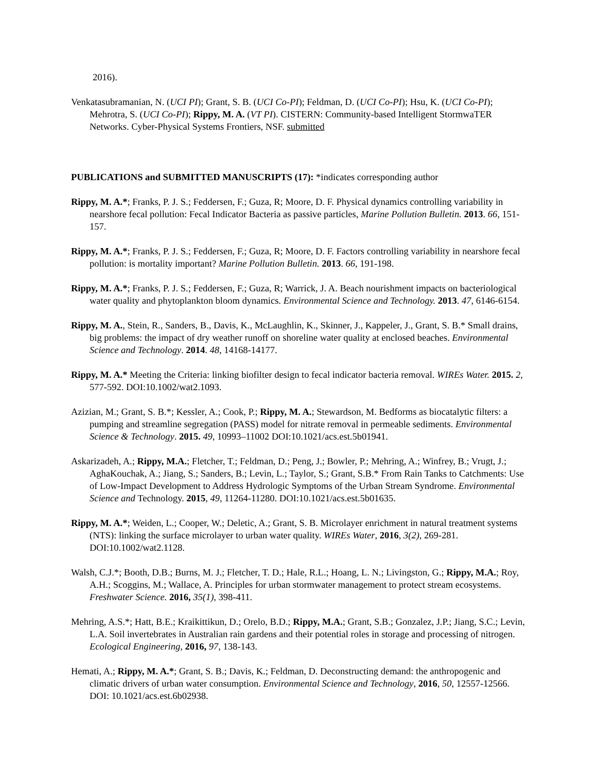2016).
Venkatasubramanian, N. (UCI PI); Grant, S. B. (UCI Co-PI); Feldman, D. (UCI Co-PI); Hsu, K. (UCI Co-PI); Mehrotra, S. (UCI Co-PI); Rippy, M. A. (VT PI). CISTERN: Community-based Intelligent StormwaTER Networks. Cyber-Physical Systems Frontiers, NSF. submitted
PUBLICATIONS and SUBMITTED MANUSCRIPTS (17): *indicates corresponding author
Rippy, M. A.*; Franks, P. J. S.; Feddersen, F.; Guza, R; Moore, D. F. Physical dynamics controlling variability in nearshore fecal pollution: Fecal Indicator Bacteria as passive particles, Marine Pollution Bulletin. 2013. 66, 151-157.
Rippy, M. A.*; Franks, P. J. S.; Feddersen, F.; Guza, R; Moore, D. F. Factors controlling variability in nearshore fecal pollution: is mortality important? Marine Pollution Bulletin. 2013. 66, 191-198.
Rippy, M. A.*; Franks, P. J. S.; Feddersen, F.; Guza, R; Warrick, J. A. Beach nourishment impacts on bacteriological water quality and phytoplankton bloom dynamics. Environmental Science and Technology. 2013. 47, 6146-6154.
Rippy, M. A., Stein, R., Sanders, B., Davis, K., McLaughlin, K., Skinner, J., Kappeler, J., Grant, S. B.* Small drains, big problems: the impact of dry weather runoff on shoreline water quality at enclosed beaches. Environmental Science and Technology. 2014. 48, 14168-14177.
Rippy, M. A.* Meeting the Criteria: linking biofilter design to fecal indicator bacteria removal. WIREs Water. 2015. 2, 577-592. DOI:10.1002/wat2.1093.
Azizian, M.; Grant, S. B.*; Kessler, A.; Cook, P.; Rippy, M. A.; Stewardson, M. Bedforms as biocatalytic filters: a pumping and streamline segregation (PASS) model for nitrate removal in permeable sediments. Environmental Science & Technology. 2015. 49, 10993–11002 DOI:10.1021/acs.est.5b01941.
Askarizadeh, A.; Rippy, M.A.; Fletcher, T.; Feldman, D.; Peng, J.; Bowler, P.; Mehring, A.; Winfrey, B.; Vrugt, J.; AghaKouchak, A.; Jiang, S.; Sanders, B.; Levin, L.; Taylor, S.; Grant, S.B.* From Rain Tanks to Catchments: Use of Low-Impact Development to Address Hydrologic Symptoms of the Urban Stream Syndrome. Environmental Science and Technology. 2015, 49, 11264-11280. DOI:10.1021/acs.est.5b01635.
Rippy, M. A.*; Weiden, L.; Cooper, W.; Deletic, A.; Grant, S. B. Microlayer enrichment in natural treatment systems (NTS): linking the surface microlayer to urban water quality. WIREs Water, 2016, 3(2), 269-281. DOI:10.1002/wat2.1128.
Walsh, C.J.*; Booth, D.B.; Burns, M. J.; Fletcher, T. D.; Hale, R.L.; Hoang, L. N.; Livingston, G.; Rippy, M.A.; Roy, A.H.; Scoggins, M.; Wallace, A. Principles for urban stormwater management to protect stream ecosystems. Freshwater Science. 2016, 35(1), 398-411.
Mehring, A.S.*; Hatt, B.E.; Kraikittikun, D.; Orelo, B.D.; Rippy, M.A.; Grant, S.B.; Gonzalez, J.P.; Jiang, S.C.; Levin, L.A. Soil invertebrates in Australian rain gardens and their potential roles in storage and processing of nitrogen. Ecological Engineering, 2016, 97, 138-143.
Hemati, A.; Rippy, M. A.*; Grant, S. B.; Davis, K.; Feldman, D. Deconstructing demand: the anthropogenic and climatic drivers of urban water consumption. Environmental Science and Technology, 2016, 50, 12557-12566. DOI: 10.1021/acs.est.6b02938.